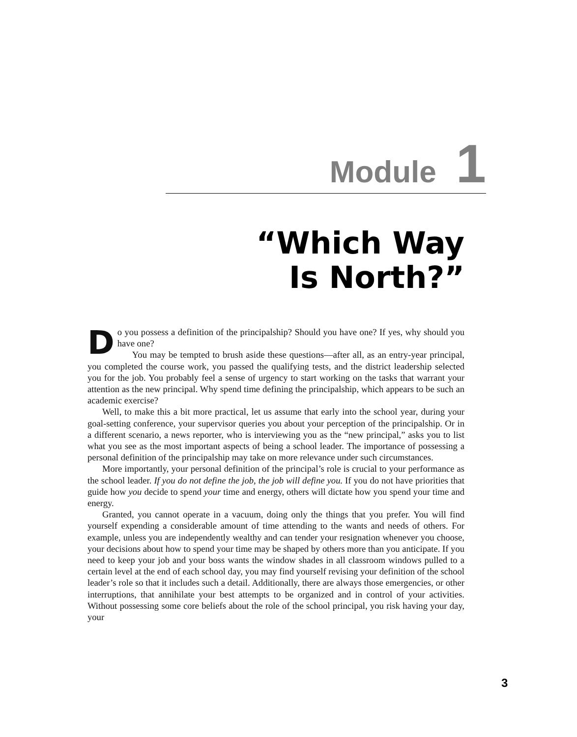Module 1
“Which Way
Is North?”
Do you possess a definition of the principalship? Should you have one? If yes, why should you have one?
You may be tempted to brush aside these questions—after all, as an entry-year principal, you completed the course work, you passed the qualifying tests, and the district leadership selected you for the job. You probably feel a sense of urgency to start working on the tasks that warrant your attention as the new principal. Why spend time defining the principalship, which appears to be such an academic exercise?
Well, to make this a bit more practical, let us assume that early into the school year, during your goal-setting conference, your supervisor queries you about your perception of the principalship. Or in a different scenario, a news reporter, who is interviewing you as the “new principal,” asks you to list what you see as the most important aspects of being a school leader. The importance of possessing a personal definition of the principalship may take on more relevance under such circumstances.
More importantly, your personal definition of the principal’s role is crucial to your performance as the school leader. If you do not define the job, the job will define you. If you do not have priorities that guide how you decide to spend your time and energy, others will dictate how you spend your time and energy.
Granted, you cannot operate in a vacuum, doing only the things that you prefer. You will find yourself expending a considerable amount of time attending to the wants and needs of others. For example, unless you are independently wealthy and can tender your resignation whenever you choose, your decisions about how to spend your time may be shaped by others more than you anticipate. If you need to keep your job and your boss wants the window shades in all classroom windows pulled to a certain level at the end of each school day, you may find yourself revising your definition of the school leader’s role so that it includes such a detail. Additionally, there are always those emergencies, or other interruptions, that annihilate your best attempts to be organized and in control of your activities. Without possessing some core beliefs about the role of the school principal, you risk having your day, your
3